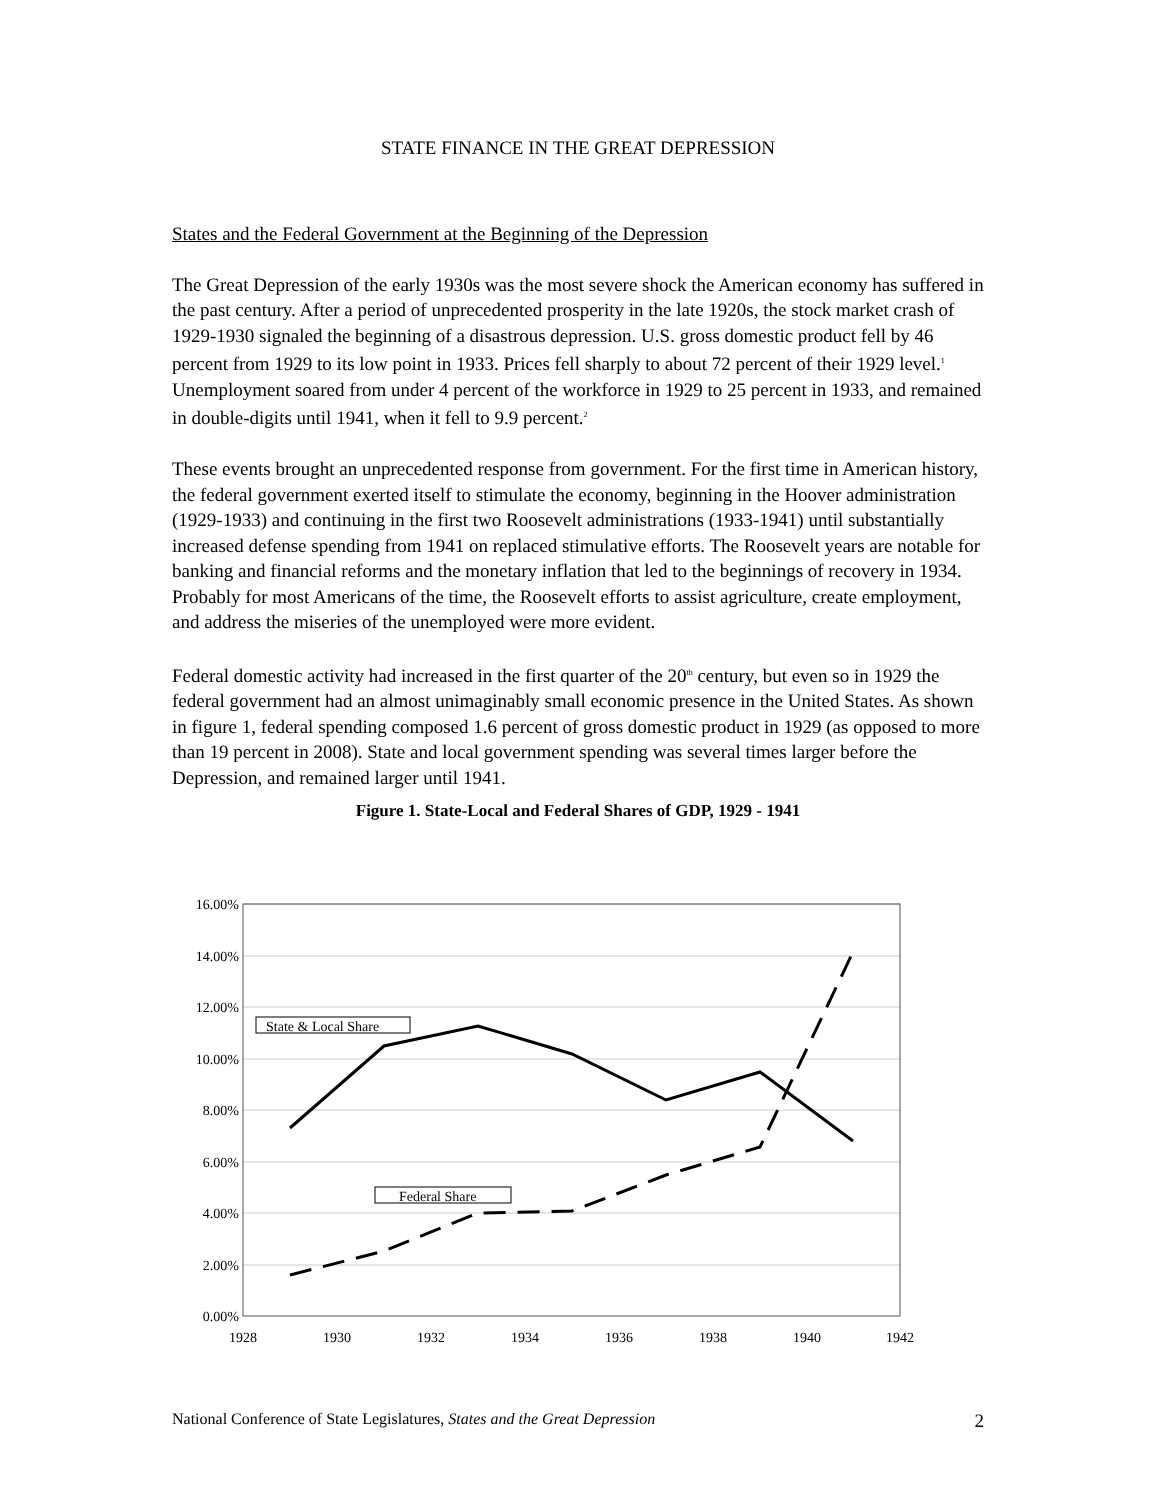STATE FINANCE IN THE GREAT DEPRESSION
States and the Federal Government at the Beginning of the Depression
The Great Depression of the early 1930s was the most severe shock the American economy has suffered in the past century. After a period of unprecedented prosperity in the late 1920s, the stock market crash of 1929-1930 signaled the beginning of a disastrous depression. U.S. gross domestic product fell by 46 percent from 1929 to its low point in 1933. Prices fell sharply to about 72 percent of their 1929 level.<sup>1</sup> Unemployment soared from under 4 percent of the workforce in 1929 to 25 percent in 1933, and remained in double-digits until 1941, when it fell to 9.9 percent.<sup>2</sup>
These events brought an unprecedented response from government. For the first time in American history, the federal government exerted itself to stimulate the economy, beginning in the Hoover administration (1929-1933) and continuing in the first two Roosevelt administrations (1933-1941) until substantially increased defense spending from 1941 on replaced stimulative efforts. The Roosevelt years are notable for banking and financial reforms and the monetary inflation that led to the beginnings of recovery in 1934. Probably for most Americans of the time, the Roosevelt efforts to assist agriculture, create employment, and address the miseries of the unemployed were more evident.
Federal domestic activity had increased in the first quarter of the 20<sup>th</sup> century, but even so in 1929 the federal government had an almost unimaginably small economic presence in the United States. As shown in figure 1, federal spending composed 1.6 percent of gross domestic product in 1929 (as opposed to more than 19 percent in 2008). State and local government spending was several times larger before the Depression, and remained larger until 1941.
Figure 1. State-Local and Federal Shares of GDP, 1929 - 1941
16.00%
14.00%
12.00%
10.00%
8.00%
6.00%
4.00%
2.00%
0.00%
1928
1930
1932
1934
1936
1938
1940
1942
State & Local Share
Federal Share
National Conference of State Legislatures, States and the Great Depression 2